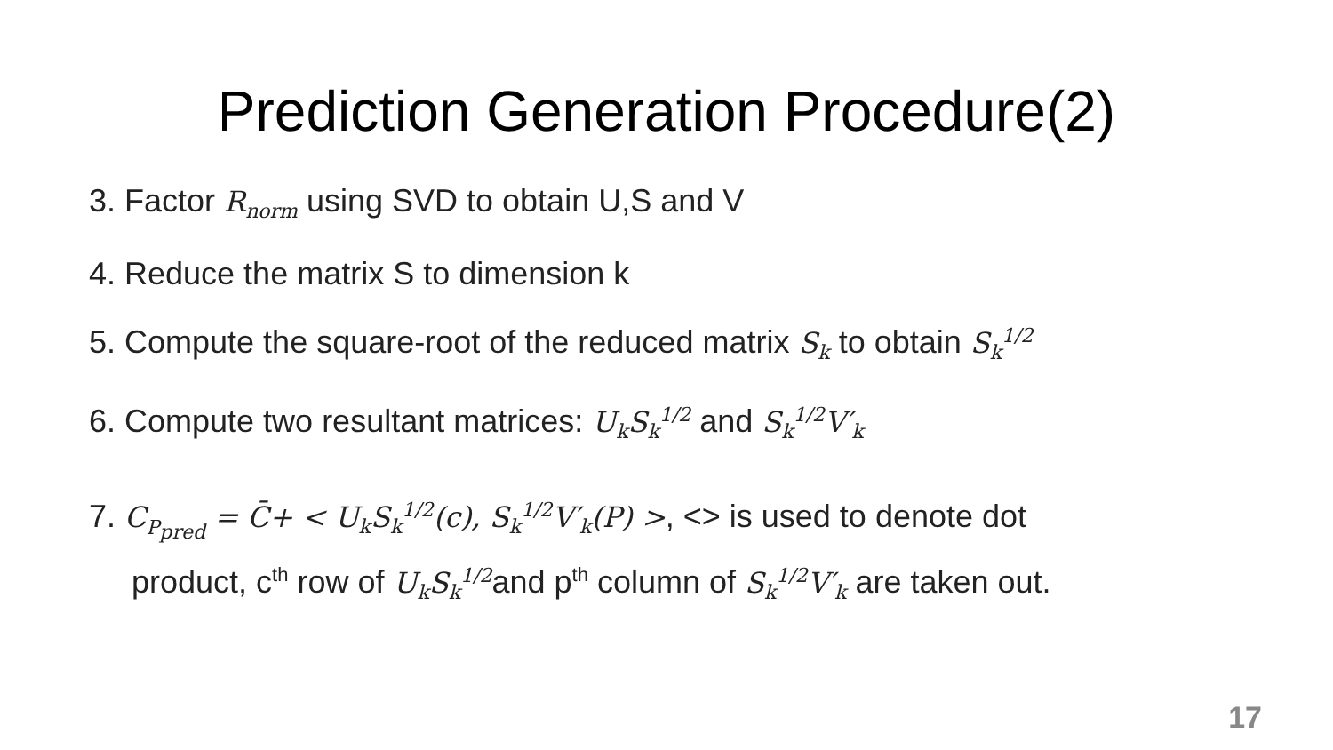Prediction Generation Procedure(2)
3. Factor R<sub>norm</sub> using SVD to obtain U,S and V
4. Reduce the matrix S to dimension k
5. Compute the square-root of the reduced matrix S<sub>k</sub> to obtain S<sub>k</sub><sup>1/2</sup>
6. Compute two resultant matrices: U<sub>k</sub>S<sub>k</sub><sup>1/2</sup> and S<sub>k</sub><sup>1/2</sup>V′<sub>k</sub>
7. C<sub>P<sub>pred</sub></sub> = C̄+ < U<sub>k</sub>S<sub>k</sub><sup>1/2</sup>(c), S<sub>k</sub><sup>1/2</sup>V′<sub>k</sub>(P) >, <> is used to denote dot
product, c<sup>th</sup> row of U<sub>k</sub>S<sub>k</sub><sup>1/2</sup>and p<sup>th</sup> column of S<sub>k</sub><sup>1/2</sup>V′<sub>k</sub> are taken out.
17